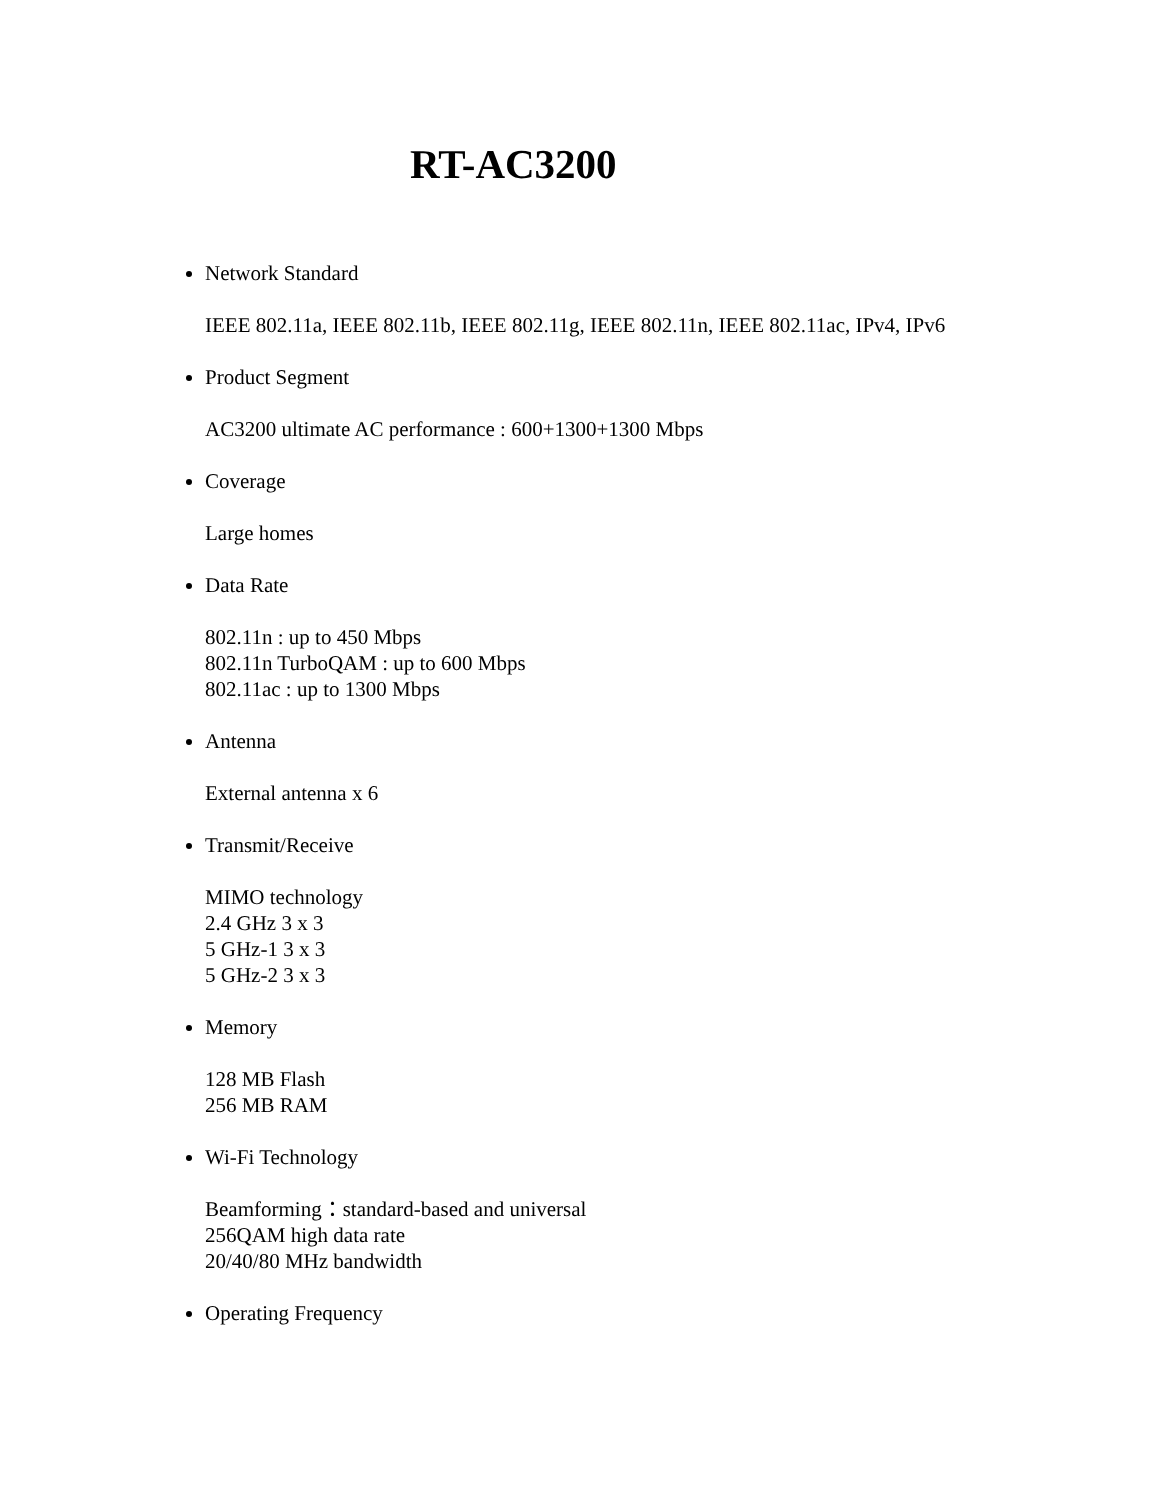RT-AC3200
Network Standard
IEEE 802.11a, IEEE 802.11b, IEEE 802.11g, IEEE 802.11n, IEEE 802.11ac, IPv4, IPv6
Product Segment
AC3200 ultimate AC performance : 600+1300+1300 Mbps
Coverage
Large homes
Data Rate
802.11n : up to 450 Mbps
802.11n TurboQAM : up to 600 Mbps
802.11ac : up to 1300 Mbps
Antenna
External antenna x 6
Transmit/Receive
MIMO technology
2.4 GHz 3 x 3
5 GHz-1 3 x 3
5 GHz-2 3 x 3
Memory
128 MB Flash
256 MB RAM
Wi-Fi Technology
Beamforming：standard-based and universal
256QAM high data rate
20/40/80 MHz bandwidth
Operating Frequency